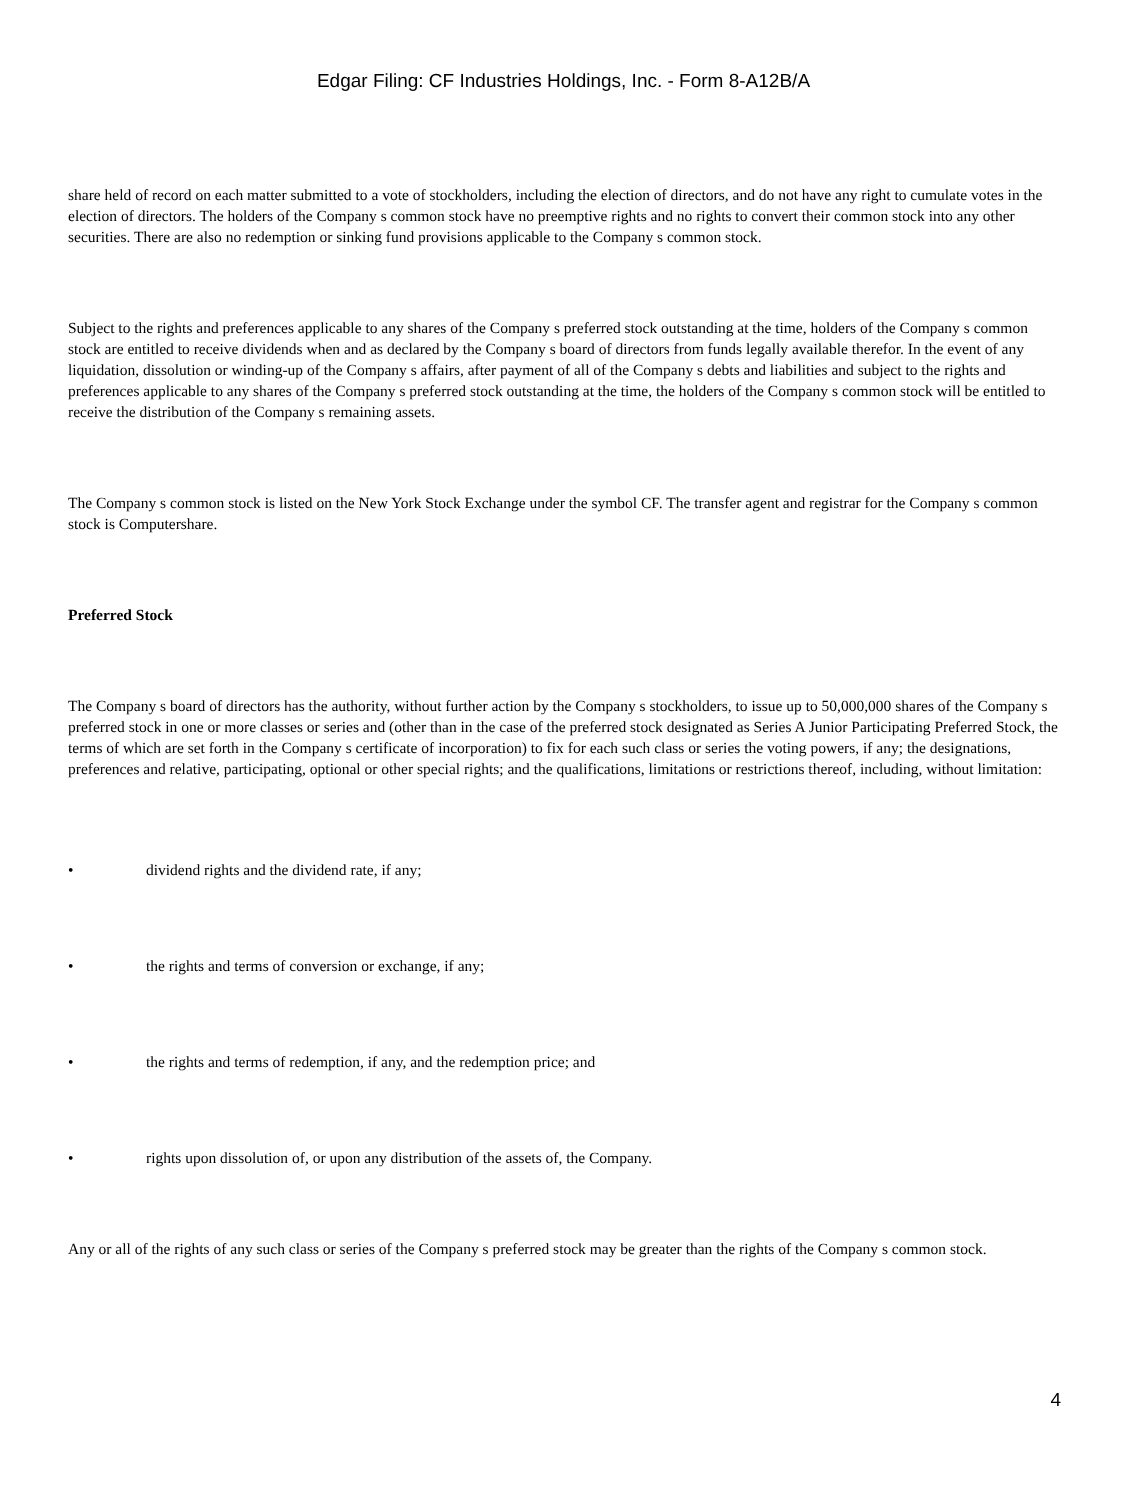Edgar Filing: CF Industries Holdings, Inc. - Form 8-A12B/A
share held of record on each matter submitted to a vote of stockholders, including the election of directors, and do not have any right to cumulate votes in the election of directors. The holders of the Company s common stock have no preemptive rights and no rights to convert their common stock into any other securities. There are also no redemption or sinking fund provisions applicable to the Company s common stock.
Subject to the rights and preferences applicable to any shares of the Company s preferred stock outstanding at the time, holders of the Company s common stock are entitled to receive dividends when and as declared by the Company s board of directors from funds legally available therefor. In the event of any liquidation, dissolution or winding-up of the Company s affairs, after payment of all of the Company s debts and liabilities and subject to the rights and preferences applicable to any shares of the Company s preferred stock outstanding at the time, the holders of the Company s common stock will be entitled to receive the distribution of the Company s remaining assets.
The Company s common stock is listed on the New York Stock Exchange under the symbol CF. The transfer agent and registrar for the Company s common stock is Computershare.
Preferred Stock
The Company s board of directors has the authority, without further action by the Company s stockholders, to issue up to 50,000,000 shares of the Company s preferred stock in one or more classes or series and (other than in the case of the preferred stock designated as Series A Junior Participating Preferred Stock, the terms of which are set forth in the Company s certificate of incorporation) to fix for each such class or series the voting powers, if any; the designations, preferences and relative, participating, optional or other special rights; and the qualifications, limitations or restrictions thereof, including, without limitation:
• dividend rights and the dividend rate, if any;
• the rights and terms of conversion or exchange, if any;
• the rights and terms of redemption, if any, and the redemption price; and
• rights upon dissolution of, or upon any distribution of the assets of, the Company.
Any or all of the rights of any such class or series of the Company s preferred stock may be greater than the rights of the Company s common stock.
4